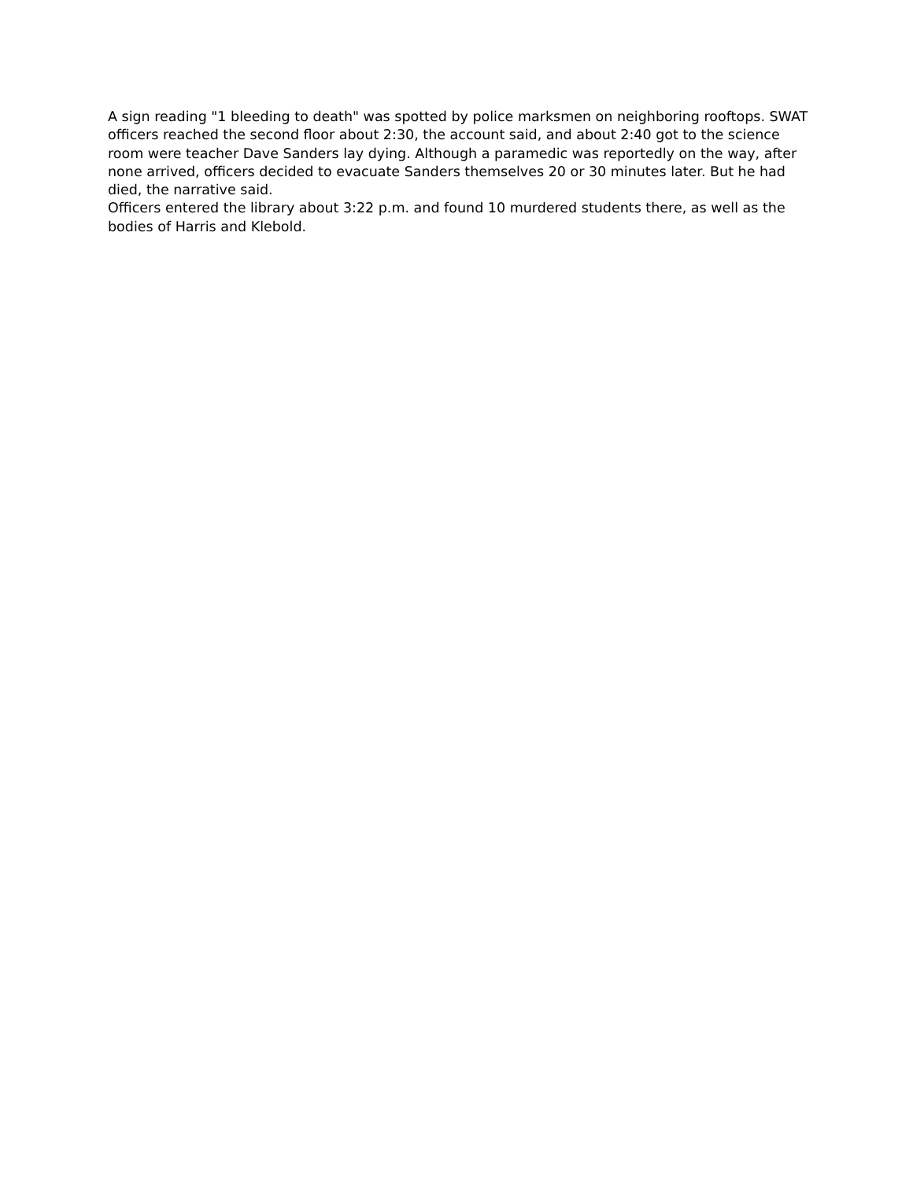A sign reading "1 bleeding to death" was spotted by police marksmen on neighboring rooftops. SWAT officers reached the second floor about 2:30, the account said, and about 2:40 got to the science room were teacher Dave Sanders lay dying. Although a paramedic was reportedly on the way, after none arrived, officers decided to evacuate Sanders themselves 20 or 30 minutes later. But he had died, the narrative said.
Officers entered the library about 3:22 p.m. and found 10 murdered students there, as well as the bodies of Harris and Klebold.